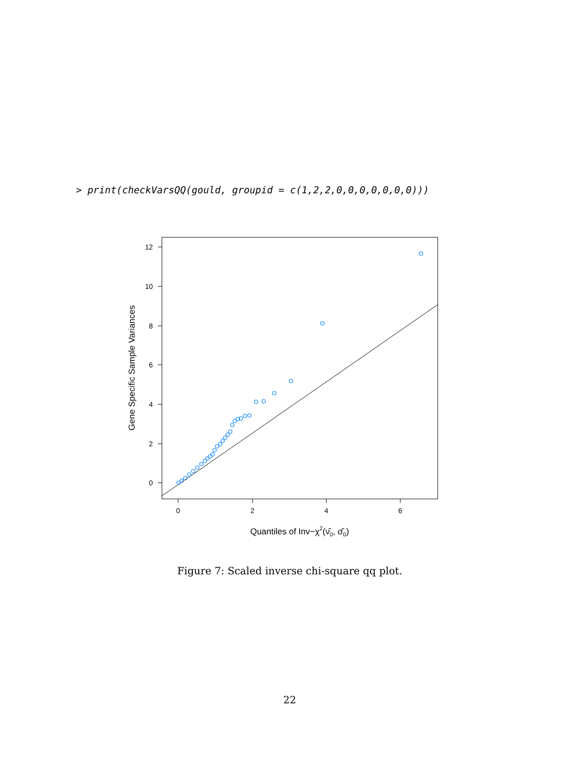> print(checkVarsQQ(gould, groupid = c(1,2,2,0,0,0,0,0,0,0)))
0
2
4
6
0
2
4
6
8
10
12
Gene Specific Sample Variances
Quantiles of Inv−χ2(ν̂0, σ̂0)
Figure 7: Scaled inverse chi-square qq plot.
22